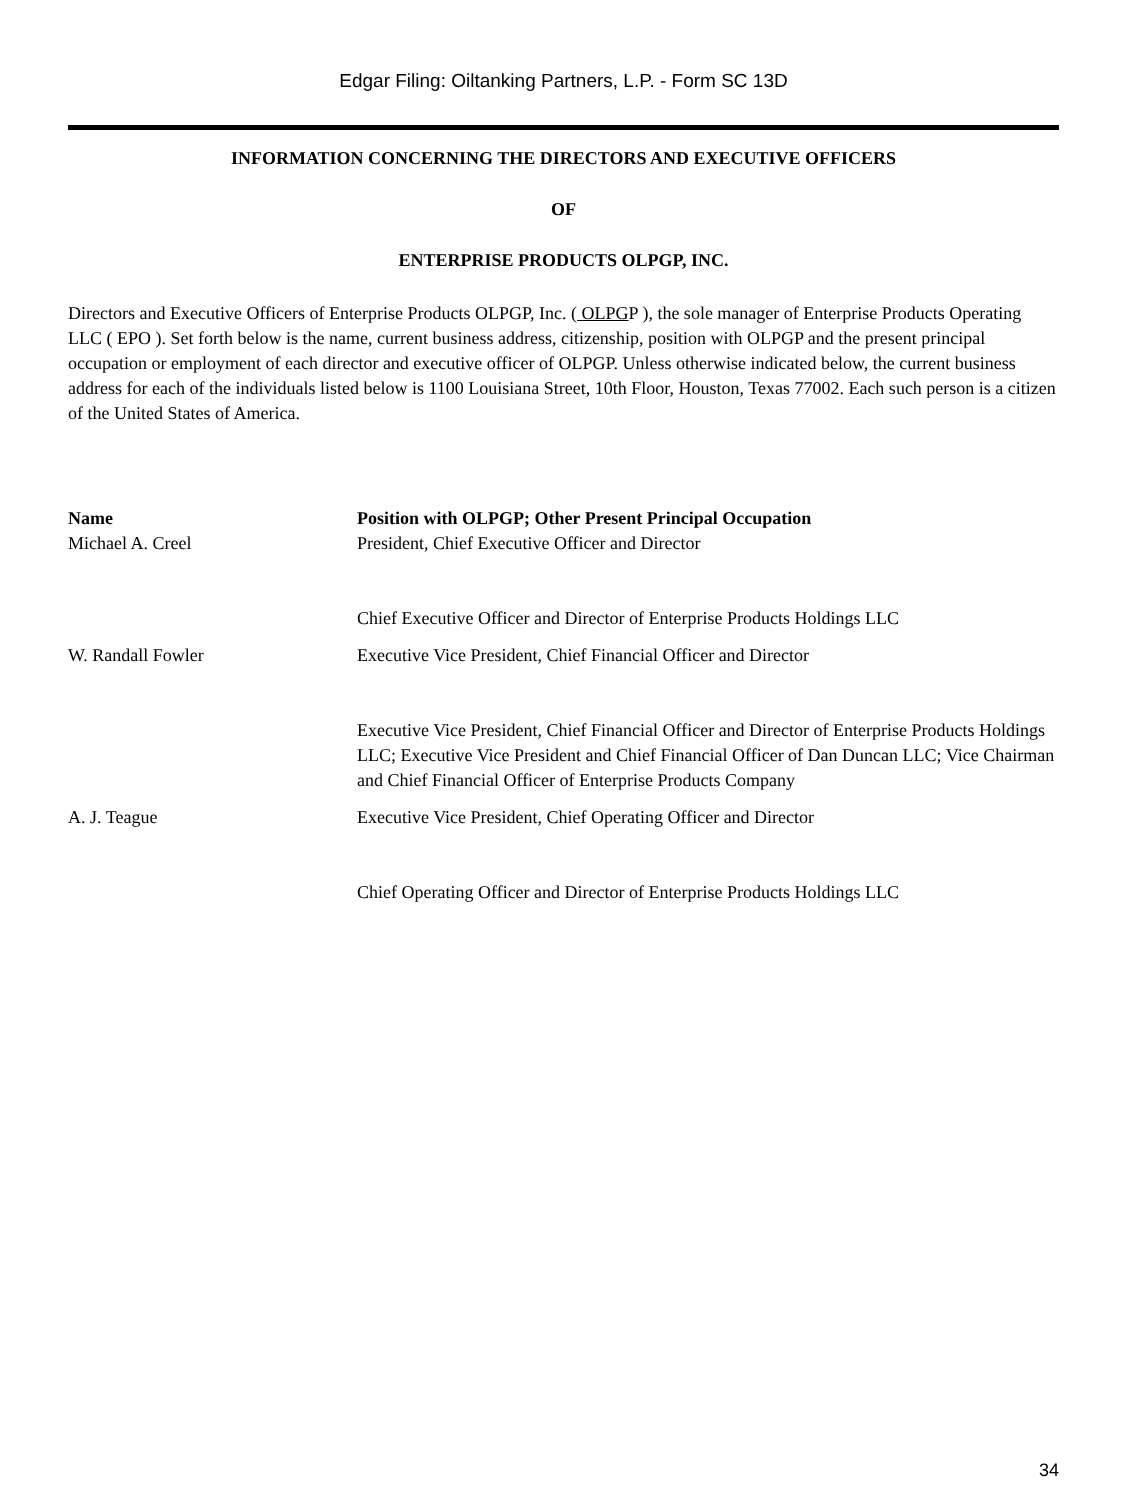Edgar Filing: Oiltanking Partners, L.P. - Form SC 13D
INFORMATION CONCERNING THE DIRECTORS AND EXECUTIVE OFFICERS
OF
ENTERPRISE PRODUCTS OLPGP, INC.
Directors and Executive Officers of Enterprise Products OLPGP, Inc. ( OLPGP ), the sole manager of Enterprise Products Operating LLC ( EPO ). Set forth below is the name, current business address, citizenship, position with OLPGP and the present principal occupation or employment of each director and executive officer of OLPGP. Unless otherwise indicated below, the current business address for each of the individuals listed below is 1100 Louisiana Street, 10th Floor, Houston, Texas 77002. Each such person is a citizen of the United States of America.
| Name | Position with OLPGP; Other Present Principal Occupation |
| --- | --- |
| Michael A. Creel | President, Chief Executive Officer and Director |
| | Chief Executive Officer and Director of Enterprise Products Holdings LLC |
| W. Randall Fowler | Executive Vice President, Chief Financial Officer and Director |
| | Executive Vice President, Chief Financial Officer and Director of Enterprise Products Holdings LLC; Executive Vice President and Chief Financial Officer of Dan Duncan LLC; Vice Chairman and Chief Financial Officer of Enterprise Products Company |
| A. J. Teague | Executive Vice President, Chief Operating Officer and Director |
| | Chief Operating Officer and Director of Enterprise Products Holdings LLC |
34